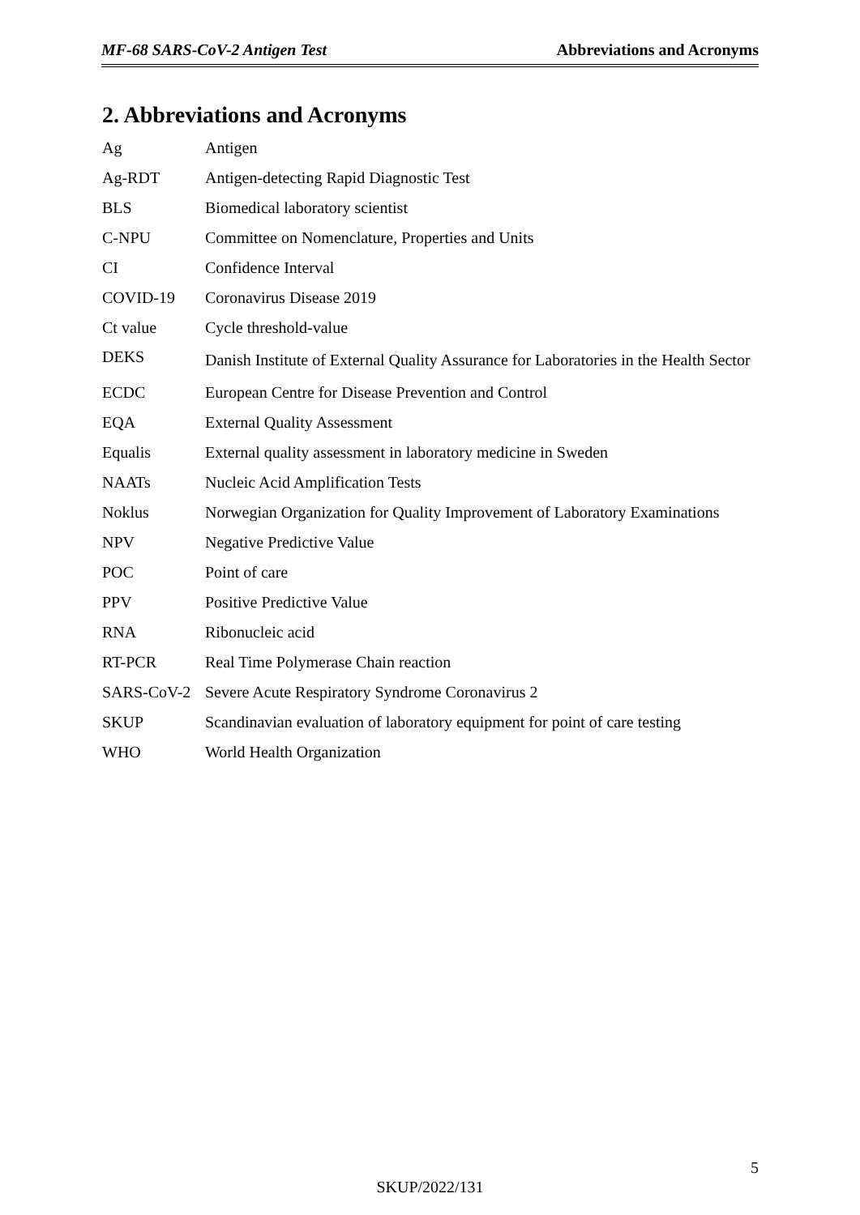MF-68 SARS-CoV-2 Antigen Test Abbreviations and Acronyms
2. Abbreviations and Acronyms
| Ag | Antigen |
| Ag-RDT | Antigen-detecting Rapid Diagnostic Test |
| BLS | Biomedical laboratory scientist |
| C-NPU | Committee on Nomenclature, Properties and Units |
| CI | Confidence Interval |
| COVID-19 | Coronavirus Disease 2019 |
| Ct value | Cycle threshold-value |
| DEKS | Danish Institute of External Quality Assurance for Laboratories in the Health Sector |
| ECDC | European Centre for Disease Prevention and Control |
| EQA | External Quality Assessment |
| Equalis | External quality assessment in laboratory medicine in Sweden |
| NAATs | Nucleic Acid Amplification Tests |
| Noklus | Norwegian Organization for Quality Improvement of Laboratory Examinations |
| NPV | Negative Predictive Value |
| POC | Point of care |
| PPV | Positive Predictive Value |
| RNA | Ribonucleic acid |
| RT-PCR | Real Time Polymerase Chain reaction |
| SARS-CoV-2 | Severe Acute Respiratory Syndrome Coronavirus 2 |
| SKUP | Scandinavian evaluation of laboratory equipment for point of care testing |
| WHO | World Health Organization |
5
SKUP/2022/131